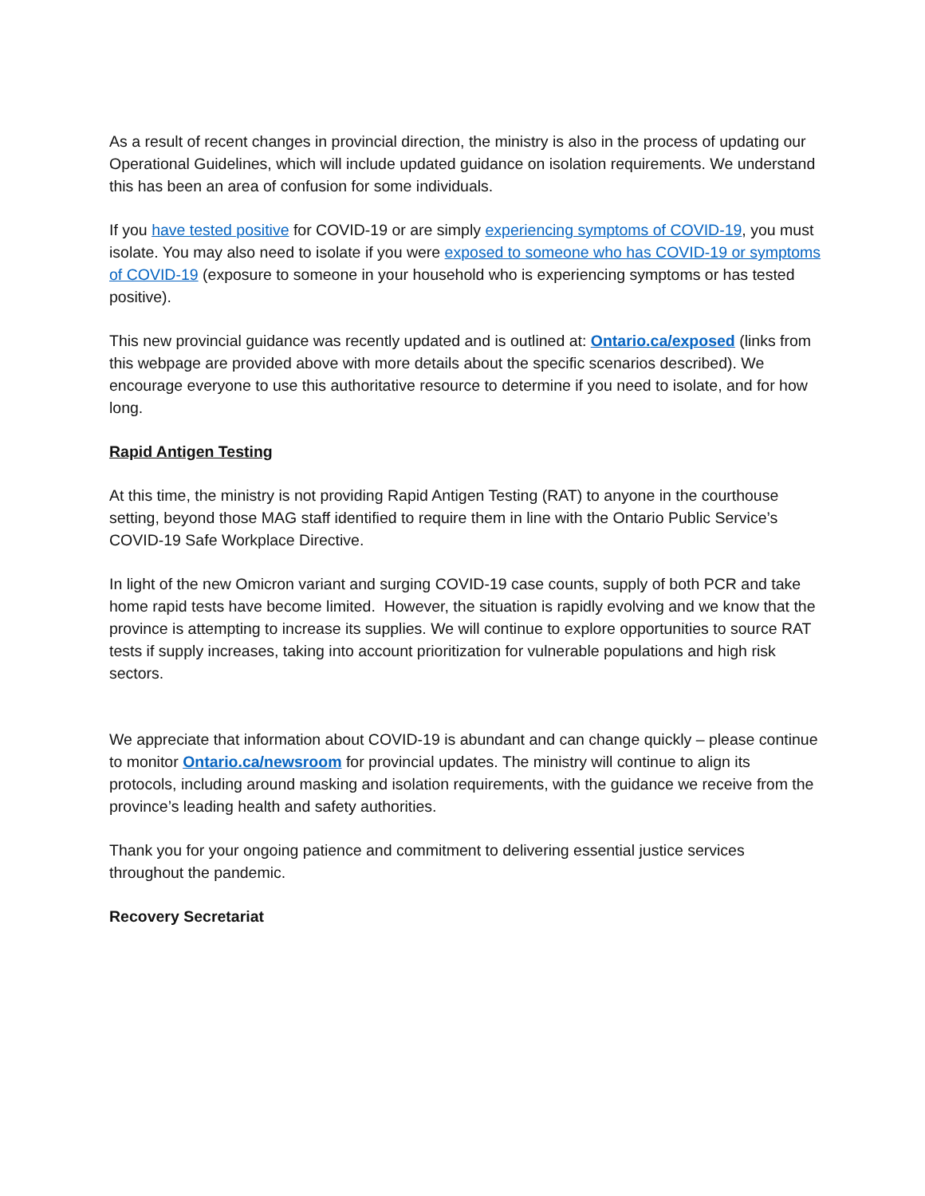As a result of recent changes in provincial direction, the ministry is also in the process of updating our Operational Guidelines, which will include updated guidance on isolation requirements. We understand this has been an area of confusion for some individuals.
If you have tested positive for COVID-19 or are simply experiencing symptoms of COVID-19, you must isolate. You may also need to isolate if you were exposed to someone who has COVID-19 or symptoms of COVID-19 (exposure to someone in your household who is experiencing symptoms or has tested positive).
This new provincial guidance was recently updated and is outlined at: Ontario.ca/exposed (links from this webpage are provided above with more details about the specific scenarios described). We encourage everyone to use this authoritative resource to determine if you need to isolate, and for how long.
Rapid Antigen Testing
At this time, the ministry is not providing Rapid Antigen Testing (RAT) to anyone in the courthouse setting, beyond those MAG staff identified to require them in line with the Ontario Public Service’s COVID-19 Safe Workplace Directive.
In light of the new Omicron variant and surging COVID-19 case counts, supply of both PCR and take home rapid tests have become limited. However, the situation is rapidly evolving and we know that the province is attempting to increase its supplies. We will continue to explore opportunities to source RAT tests if supply increases, taking into account prioritization for vulnerable populations and high risk sectors.
We appreciate that information about COVID-19 is abundant and can change quickly – please continue to monitor Ontario.ca/newsroom for provincial updates. The ministry will continue to align its protocols, including around masking and isolation requirements, with the guidance we receive from the province’s leading health and safety authorities.
Thank you for your ongoing patience and commitment to delivering essential justice services throughout the pandemic.
Recovery Secretariat